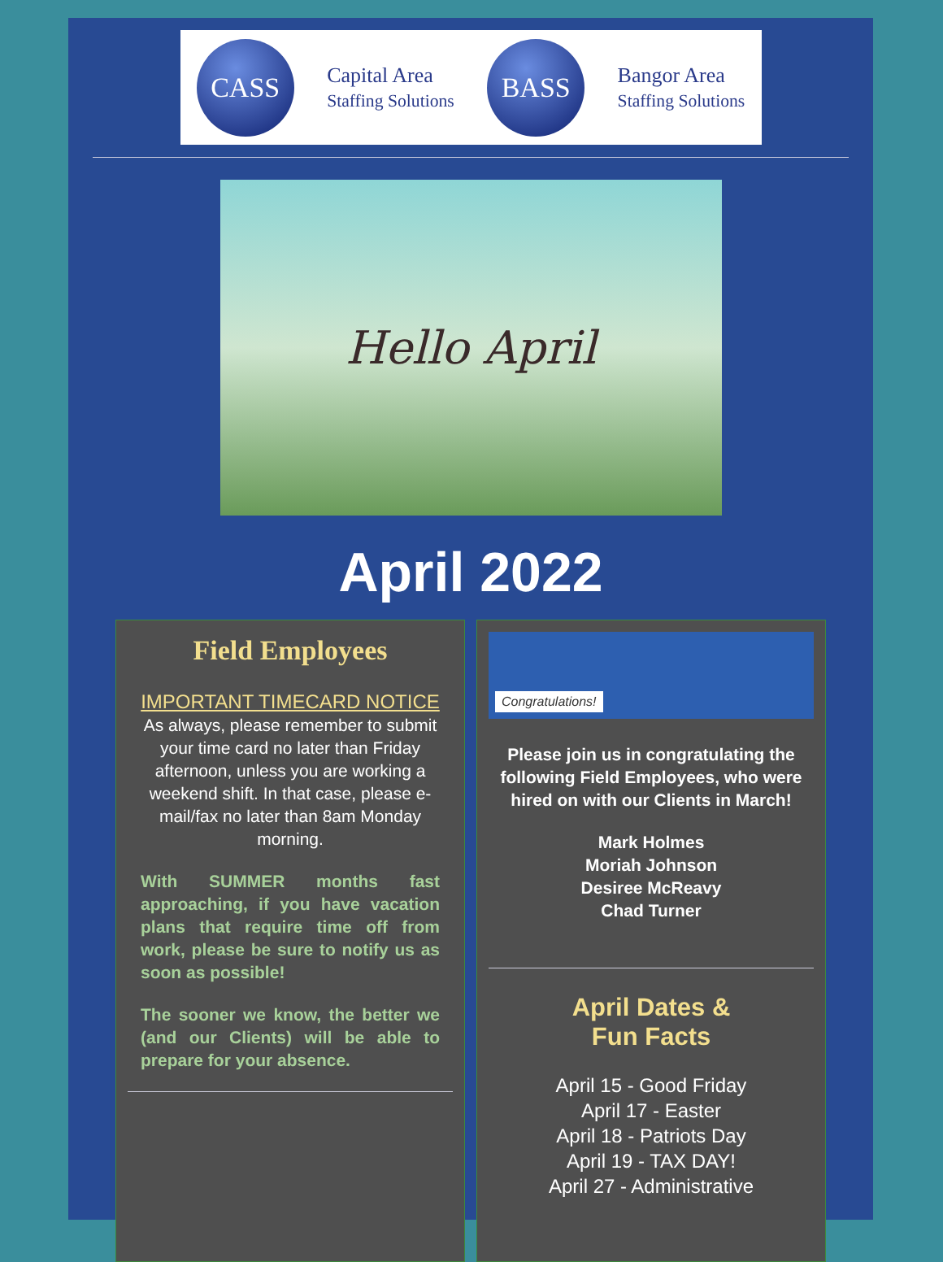CASS
Capital Area
Staffing Solutions
BASS
Bangor Area
Staffing Solutions
Hello April
April 2022
Field Employees
IMPORTANT TIMECARD NOTICE
As always, please remember to submit your time card no later than Friday afternoon, unless you are working a weekend shift. In that case, please e-mail/fax no later than 8am Monday morning.
With SUMMER months fast approaching, if you have vacation plans that require time off from work, please be sure to notify us as soon as possible!
The sooner we know, the better we (and our Clients) will be able to prepare for your absence.
Congratulations!
Please join us in congratulating the following Field Employees, who were hired on with our Clients in March!
Mark Holmes
Moriah Johnson
Desiree McReavy
Chad Turner
April Dates &
Fun Facts
April 15 - Good Friday
April 17 - Easter
April 18 - Patriots Day
April 19 - TAX DAY!
April 27 - Administrative